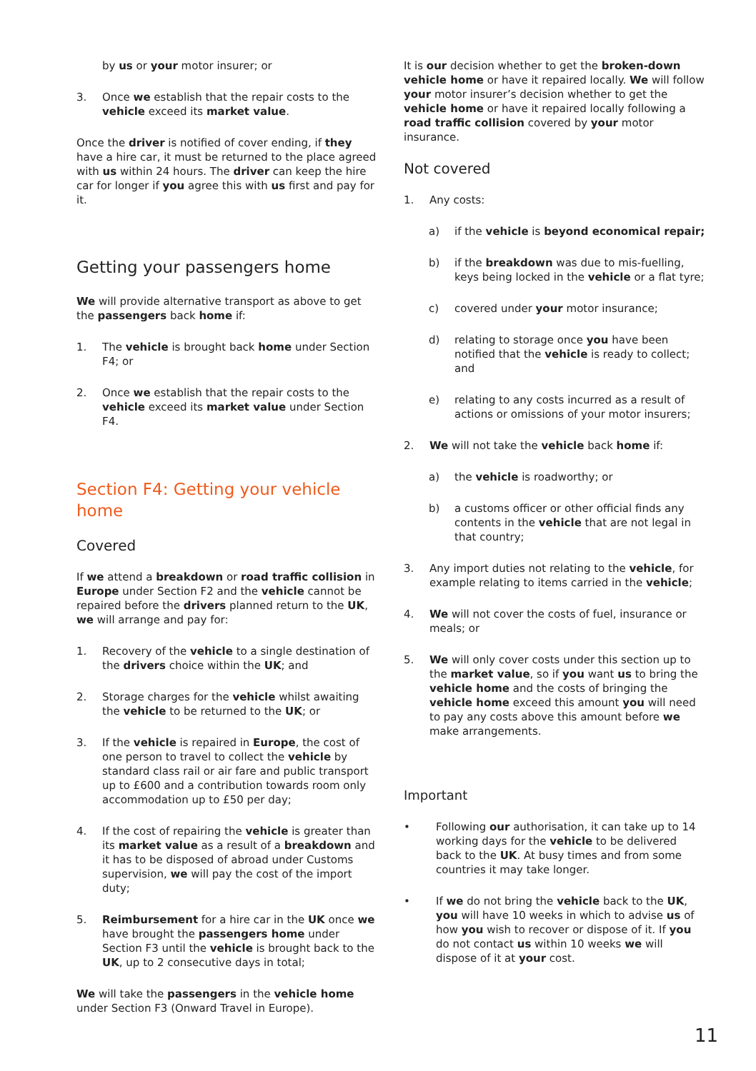by us or your motor insurer; or
3. Once we establish that the repair costs to the vehicle exceed its market value.
Once the driver is notified of cover ending, if they have a hire car, it must be returned to the place agreed with us within 24 hours. The driver can keep the hire car for longer if you agree this with us first and pay for it.
Getting your passengers home
We will provide alternative transport as above to get the passengers back home if:
1. The vehicle is brought back home under Section F4; or
2. Once we establish that the repair costs to the vehicle exceed its market value under Section F4.
Section F4: Getting your vehicle home
Covered
If we attend a breakdown or road traffic collision in Europe under Section F2 and the vehicle cannot be repaired before the drivers planned return to the UK, we will arrange and pay for:
1. Recovery of the vehicle to a single destination of the drivers choice within the UK; and
2. Storage charges for the vehicle whilst awaiting the vehicle to be returned to the UK; or
3. If the vehicle is repaired in Europe, the cost of one person to travel to collect the vehicle by standard class rail or air fare and public transport up to £600 and a contribution towards room only accommodation up to £50 per day;
4. If the cost of repairing the vehicle is greater than its market value as a result of a breakdown and it has to be disposed of abroad under Customs supervision, we will pay the cost of the import duty;
5. Reimbursement for a hire car in the UK once we have brought the passengers home under Section F3 until the vehicle is brought back to the UK, up to 2 consecutive days in total;
We will take the passengers in the vehicle home under Section F3 (Onward Travel in Europe).
It is our decision whether to get the broken-down vehicle home or have it repaired locally. We will follow your motor insurer’s decision whether to get the vehicle home or have it repaired locally following a road traffic collision covered by your motor insurance.
Not covered
1. Any costs:
a) if the vehicle is beyond economical repair;
b) if the breakdown was due to mis-fuelling, keys being locked in the vehicle or a flat tyre;
c) covered under your motor insurance;
d) relating to storage once you have been notified that the vehicle is ready to collect; and
e) relating to any costs incurred as a result of actions or omissions of your motor insurers;
2. We will not take the vehicle back home if:
a) the vehicle is roadworthy; or
b) a customs officer or other official finds any contents in the vehicle that are not legal in that country;
3. Any import duties not relating to the vehicle, for example relating to items carried in the vehicle;
4. We will not cover the costs of fuel, insurance or meals; or
5. We will only cover costs under this section up to the market value, so if you want us to bring the vehicle home and the costs of bringing the vehicle home exceed this amount you will need to pay any costs above this amount before we make arrangements.
Important
• Following our authorisation, it can take up to 14 working days for the vehicle to be delivered back to the UK. At busy times and from some countries it may take longer.
• If we do not bring the vehicle back to the UK, you will have 10 weeks in which to advise us of how you wish to recover or dispose of it. If you do not contact us within 10 weeks we will dispose of it at your cost.
11